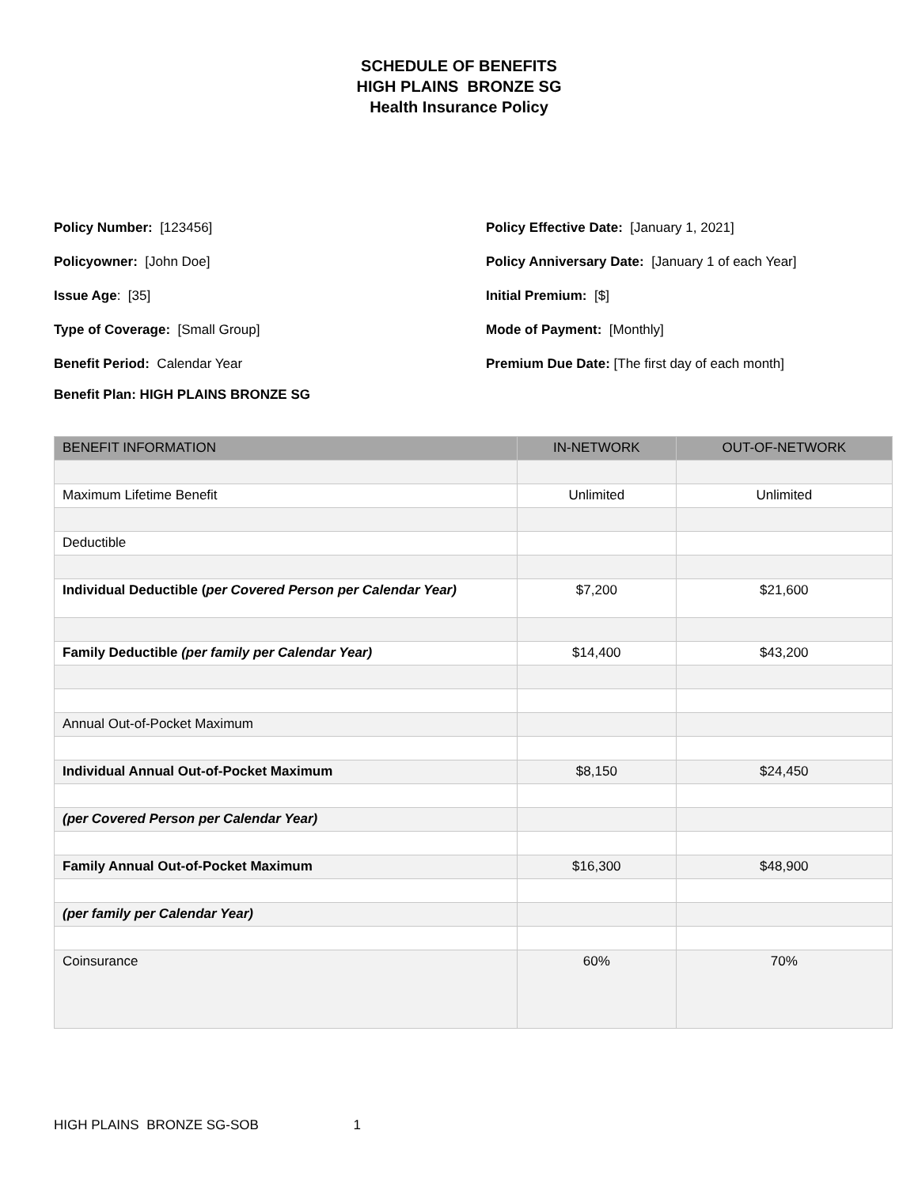SCHEDULE OF BENEFITS
HIGH PLAINS BRONZE SG
Health Insurance Policy
Policy Number: [123456]
Policyowner: [John Doe]
Issue Age: [35]
Type of Coverage: [Small Group]
Benefit Period: Calendar Year
Policy Effective Date: [January 1, 2021]
Policy Anniversary Date: [January 1 of each Year]
Initial Premium: [$]
Mode of Payment: [Monthly]
Premium Due Date: [The first day of each month]
Benefit Plan: HIGH PLAINS BRONZE SG
| BENEFIT INFORMATION | IN-NETWORK | OUT-OF-NETWORK |
| --- | --- | --- |
| Maximum Lifetime Benefit | Unlimited | Unlimited |
| Deductible | | |
| Individual Deductible ( per Covered Person per Calendar Year) | $7,200 | $21,600 |
| Family Deductible (per family per Calendar Year) | $14,400 | $43,200 |
| Annual Out-of-Pocket Maximum | | |
| Individual Annual Out-of-Pocket Maximum | $8,150 | $24,450 |
| (per Covered Person per Calendar Year) | | |
| Family Annual Out-of-Pocket Maximum | $16,300 | $48,900 |
| (per family per Calendar Year) | | |
| Coinsurance | 60% | 70% |
HIGH PLAINS BRONZE SG-SOB 1